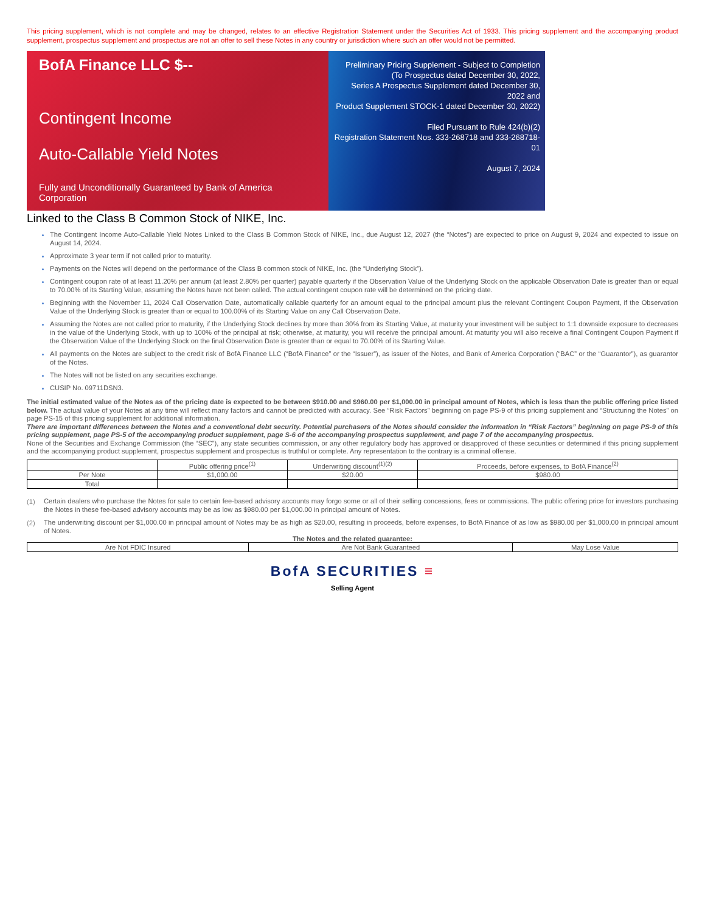This pricing supplement, which is not complete and may be changed, relates to an effective Registration Statement under the Securities Act of 1933. This pricing supplement and the accompanying product supplement, prospectus supplement and prospectus are not an offer to sell these Notes in any country or jurisdiction where such an offer would not be permitted.
BofA Finance LLC $--
Contingent Income
Auto-Callable Yield Notes
Fully and Unconditionally Guaranteed by Bank of America Corporation
Preliminary Pricing Supplement - Subject to Completion
(To Prospectus dated December 30, 2022,
Series A Prospectus Supplement dated December 30, 2022 and
Product Supplement STOCK-1 dated December 30, 2022)
Filed Pursuant to Rule 424(b)(2)
Registration Statement Nos. 333-268718 and 333-268718-01
August 7, 2024
Linked to the Class B Common Stock of NIKE, Inc.
The Contingent Income Auto-Callable Yield Notes Linked to the Class B Common Stock of NIKE, Inc., due August 12, 2027 (the “Notes”) are expected to price on August 9, 2024 and expected to issue on August 14, 2024.
Approximate 3 year term if not called prior to maturity.
Payments on the Notes will depend on the performance of the Class B common stock of NIKE, Inc. (the “Underlying Stock”).
Contingent coupon rate of at least 11.20% per annum (at least 2.80% per quarter) payable quarterly if the Observation Value of the Underlying Stock on the applicable Observation Date is greater than or equal to 70.00% of its Starting Value, assuming the Notes have not been called. The actual contingent coupon rate will be determined on the pricing date.
Beginning with the November 11, 2024 Call Observation Date, automatically callable quarterly for an amount equal to the principal amount plus the relevant Contingent Coupon Payment, if the Observation Value of the Underlying Stock is greater than or equal to 100.00% of its Starting Value on any Call Observation Date.
Assuming the Notes are not called prior to maturity, if the Underlying Stock declines by more than 30% from its Starting Value, at maturity your investment will be subject to 1:1 downside exposure to decreases in the value of the Underlying Stock, with up to 100% of the principal at risk; otherwise, at maturity, you will receive the principal amount. At maturity you will also receive a final Contingent Coupon Payment if the Observation Value of the Underlying Stock on the final Observation Date is greater than or equal to 70.00% of its Starting Value.
All payments on the Notes are subject to the credit risk of BofA Finance LLC (“BofA Finance” or the “Issuer”), as issuer of the Notes, and Bank of America Corporation (“BAC” or the “Guarantor”), as guarantor of the Notes.
The Notes will not be listed on any securities exchange.
CUSIP No. 09711DSN3.
The initial estimated value of the Notes as of the pricing date is expected to be between $910.00 and $960.00 per $1,000.00 in principal amount of Notes, which is less than the public offering price listed below. The actual value of your Notes at any time will reflect many factors and cannot be predicted with accuracy. See “Risk Factors” beginning on page PS-9 of this pricing supplement and “Structuring the Notes” on page PS-15 of this pricing supplement for additional information.
There are important differences between the Notes and a conventional debt security. Potential purchasers of the Notes should consider the information in “Risk Factors” beginning on page PS-9 of this pricing supplement, page PS-5 of the accompanying product supplement, page S-6 of the accompanying prospectus supplement, and page 7 of the accompanying prospectus.
None of the Securities and Exchange Commission (the “SEC”), any state securities commission, or any other regulatory body has approved or disapproved of these securities or determined if this pricing supplement and the accompanying product supplement, prospectus supplement and prospectus is truthful or complete. Any representation to the contrary is a criminal offense.
| | Public offering price<sup>(1)</sup> | Underwriting discount<sup>(1)(2)</sup> | Proceeds, before expenses, to BofA Finance<sup>(2)</sup> |
| Per Note | $1,000.00 | $20.00 | $980.00 |
| Total | | | |
(1)
Certain dealers who purchase the Notes for sale to certain fee-based advisory accounts may forgo some or all of their selling concessions, fees or commissions. The public offering price for investors purchasing the Notes in these fee-based advisory accounts may be as low as $980.00 per $1,000.00 in principal amount of Notes.
(2)
The underwriting discount per $1,000.00 in principal amount of Notes may be as high as $20.00, resulting in proceeds, before expenses, to BofA Finance of as low as $980.00 per $1,000.00 in principal amount of Notes.
The Notes and the related guarantee:
| Are Not FDIC Insured | Are Not Bank Guaranteed | May Lose Value |
BofA SECURITIES ≡
Selling Agent